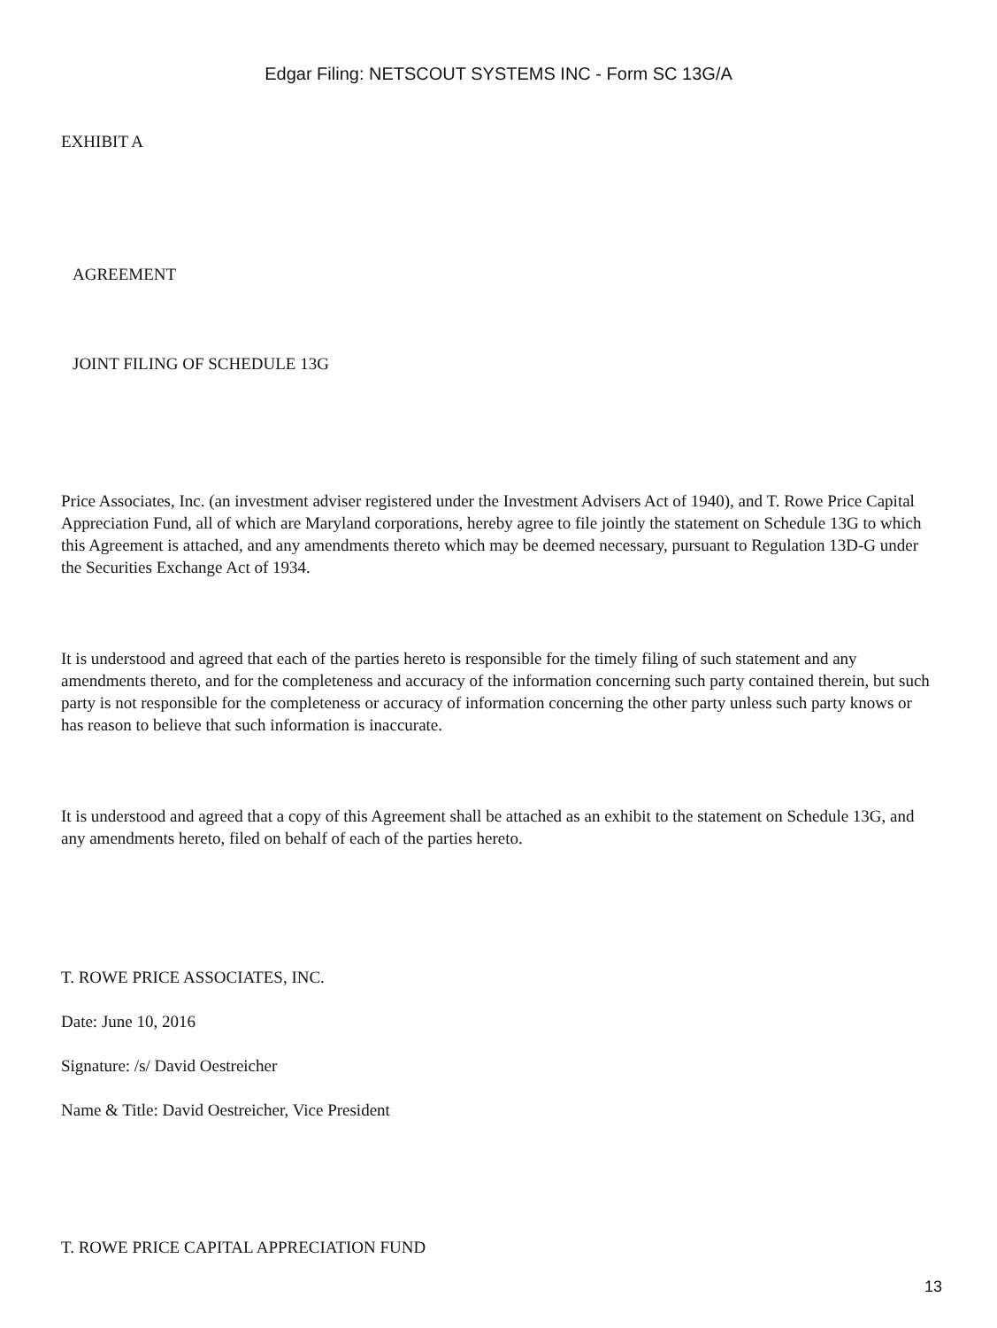Edgar Filing: NETSCOUT SYSTEMS INC - Form SC 13G/A
EXHIBIT A
AGREEMENT
JOINT FILING OF SCHEDULE 13G
Price Associates, Inc. (an investment adviser registered under the Investment Advisers Act of 1940), and T. Rowe Price Capital Appreciation Fund, all of which are Maryland corporations, hereby agree to file jointly the statement on Schedule 13G to which this Agreement is attached, and any amendments thereto which may be deemed necessary, pursuant to Regulation 13D-G under the Securities Exchange Act of 1934.
It is understood and agreed that each of the parties hereto is responsible for the timely filing of such statement and any amendments thereto, and for the completeness and accuracy of the information concerning such party contained therein, but such party is not responsible for the completeness or accuracy of information concerning the other party unless such party knows or has reason to believe that such information is inaccurate.
It is understood and agreed that a copy of this Agreement shall be attached as an exhibit to the statement on Schedule 13G, and any amendments hereto, filed on behalf of each of the parties hereto.
T. ROWE PRICE ASSOCIATES, INC.
Date: June 10, 2016
Signature: /s/ David Oestreicher
Name & Title: David Oestreicher, Vice President
T. ROWE PRICE CAPITAL APPRECIATION FUND
13